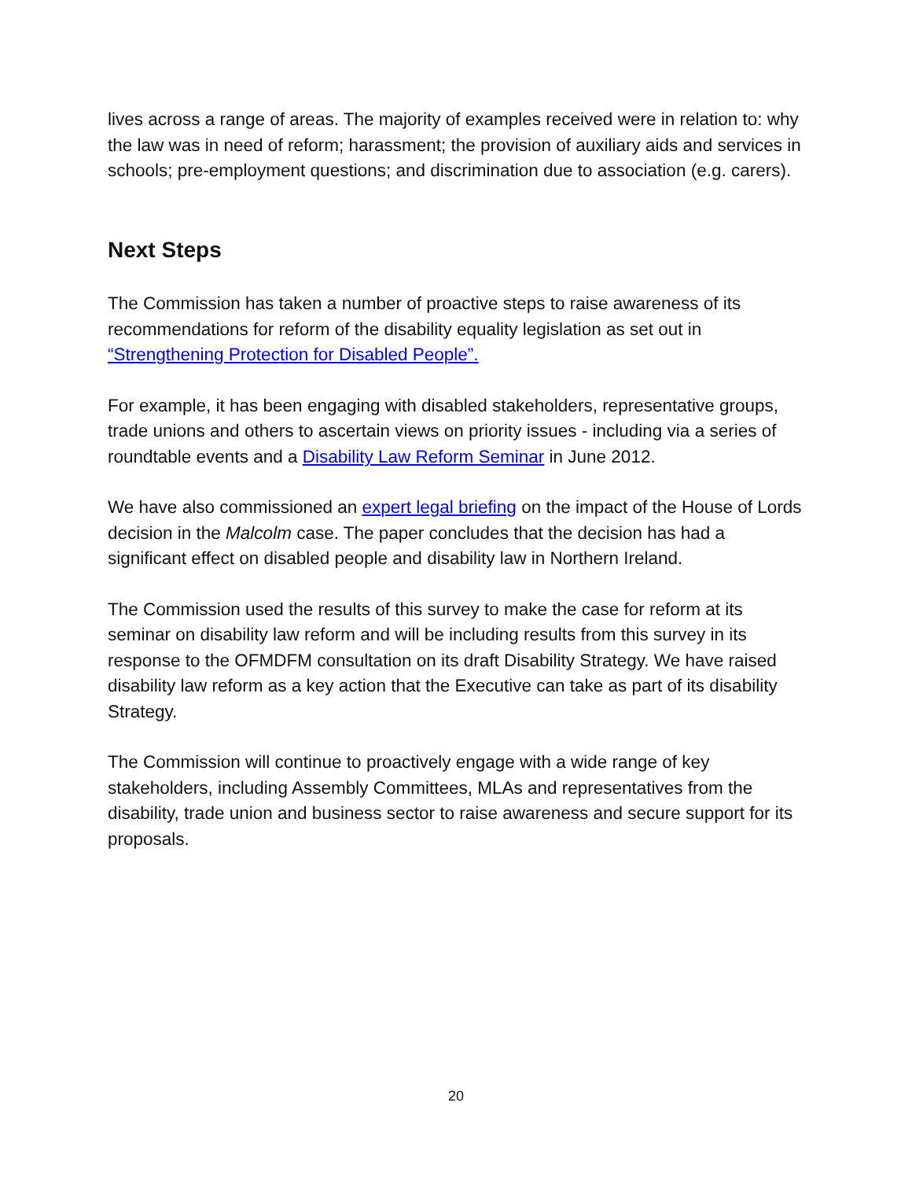lives across a range of areas. The majority of examples received were in relation to: why the law was in need of reform; harassment; the provision of auxiliary aids and services in schools; pre-employment questions; and discrimination due to association (e.g. carers).
Next Steps
The Commission has taken a number of proactive steps to raise awareness of its recommendations for reform of the disability equality legislation as set out in “Strengthening Protection for Disabled People”.
For example, it has been engaging with disabled stakeholders, representative groups, trade unions and others to ascertain views on priority issues - including via a series of roundtable events and a Disability Law Reform Seminar in June 2012.
We have also commissioned an expert legal briefing on the impact of the House of Lords decision in the Malcolm case. The paper concludes that the decision has had a significant effect on disabled people and disability law in Northern Ireland.
The Commission used the results of this survey to make the case for reform at its seminar on disability law reform and will be including results from this survey in its response to the OFMDFM consultation on its draft Disability Strategy. We have raised disability law reform as a key action that the Executive can take as part of its disability Strategy.
The Commission will continue to proactively engage with a wide range of key stakeholders, including Assembly Committees, MLAs and representatives from the disability, trade union and business sector to raise awareness and secure support for its proposals.
20